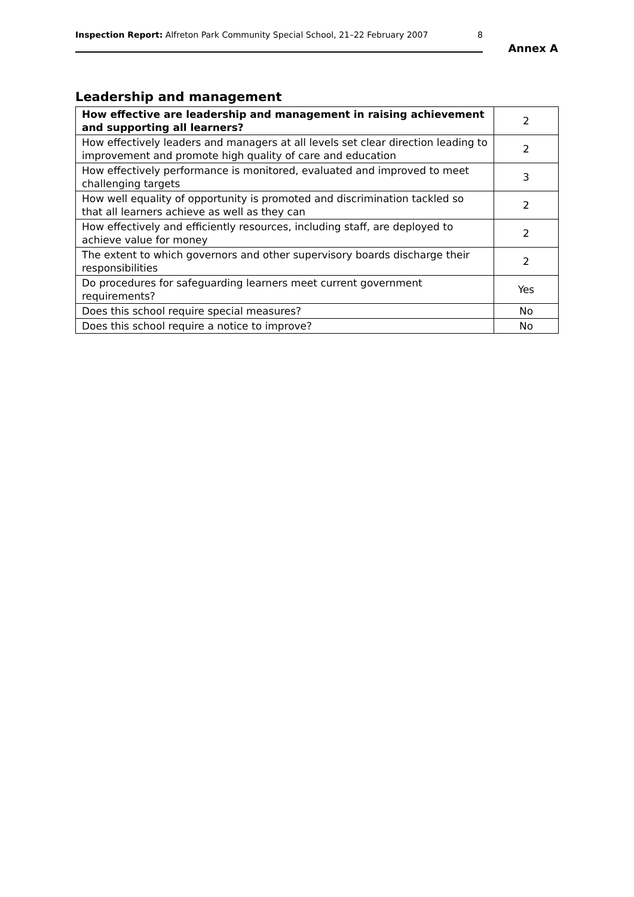Inspection Report: Alfreton Park Community Special School, 21–22 February 2007 8
Annex A
Leadership and management
| How effective are leadership and management in raising achievement and supporting all learners? | 2 |
| How effectively leaders and managers at all levels set clear direction leading to improvement and promote high quality of care and education | 2 |
| How effectively performance is monitored, evaluated and improved to meet challenging targets | 3 |
| How well equality of opportunity is promoted and discrimination tackled so that all learners achieve as well as they can | 2 |
| How effectively and efficiently resources, including staff, are deployed to achieve value for money | 2 |
| The extent to which governors and other supervisory boards discharge their responsibilities | 2 |
| Do procedures for safeguarding learners meet current government requirements? | Yes |
| Does this school require special measures? | No |
| Does this school require a notice to improve? | No |